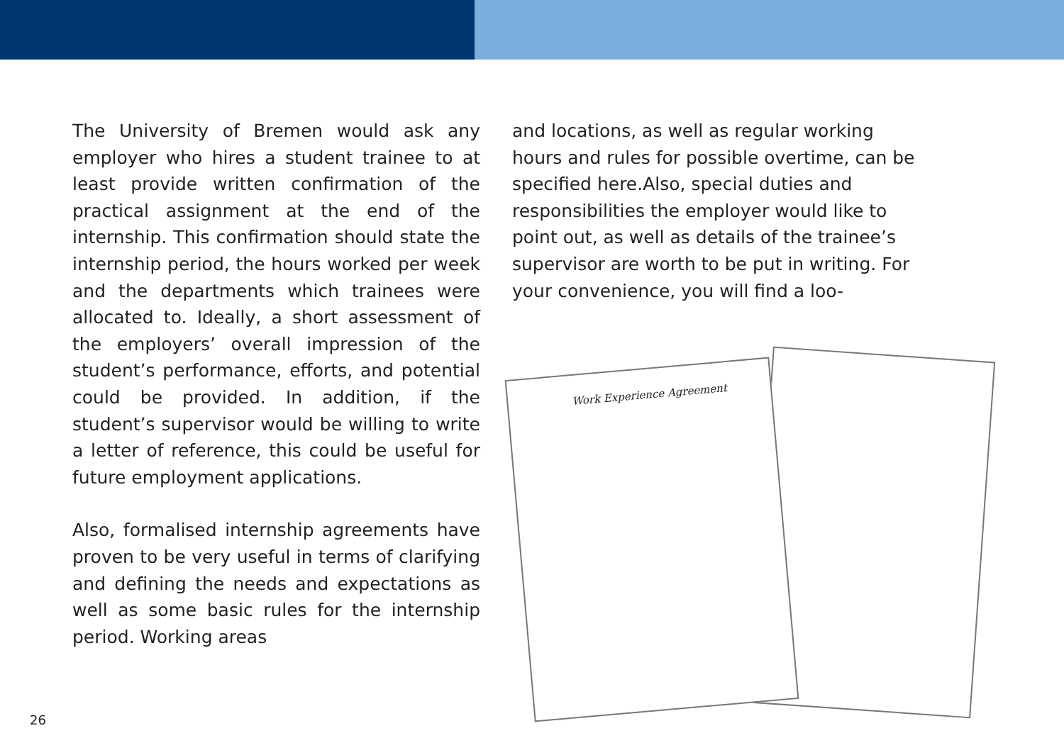The University of Bremen would ask any employer who hires a student trainee to at least provide written confirmation of the practical assignment at the end of the internship. This confirmation should state the internship period, the hours worked per week and the departments which trainees were allocated to. Ideally, a short assessment of the employers’ overall impression of the student’s performance, efforts, and potential could be provided. In addition, if the student’s supervisor would be willing to write a letter of reference, this could be useful for future employment applications.
Also, formalised internship agreements have proven to be very useful in terms of clarifying and defining the needs and expectations as well as some basic rules for the internship period. Working areas
and locations, as well as regular working hours and rules for possible overtime, can be specified here.Also, special duties and responsibilities the employer would like to point out, as well as details of the trainee’s supervisor are worth to be put in writing. For your convenience, you will find a loo-
Work Experience Agreement
26